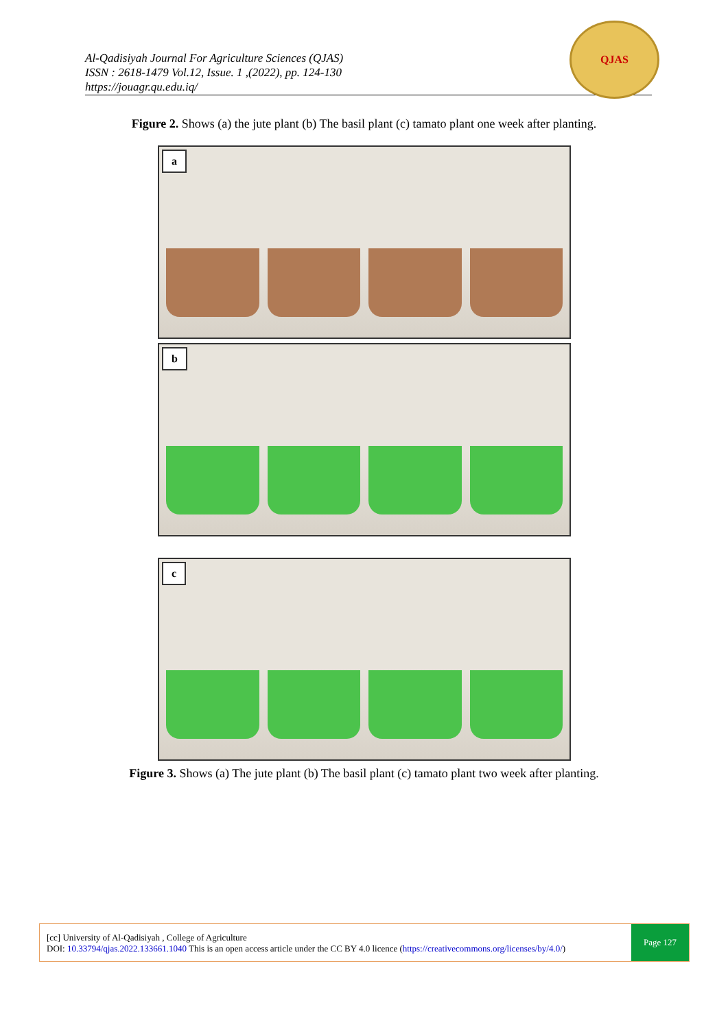Al-Qadisiyah Journal For Agriculture Sciences (QJAS)
ISSN : 2618-1479 Vol.12, Issue. 1 ,(2022), pp. 124-130
https://jouagr.qu.edu.iq/
QJAS
Figure 2. Shows (a) the jute plant (b) The basil plant (c) tamato plant one week after planting.
a
b
c
Figure 3. Shows (a) The jute plant (b) The basil plant (c) tamato plant two week after planting.
[cc] University of Al-Qadisiyah , College of Agriculture
DOI: 10.33794/qjas.2022.133661.1040 This is an open access article under the CC BY 4.0 licence (https://creativecommons.org/licenses/by/4.0/)
Page 127